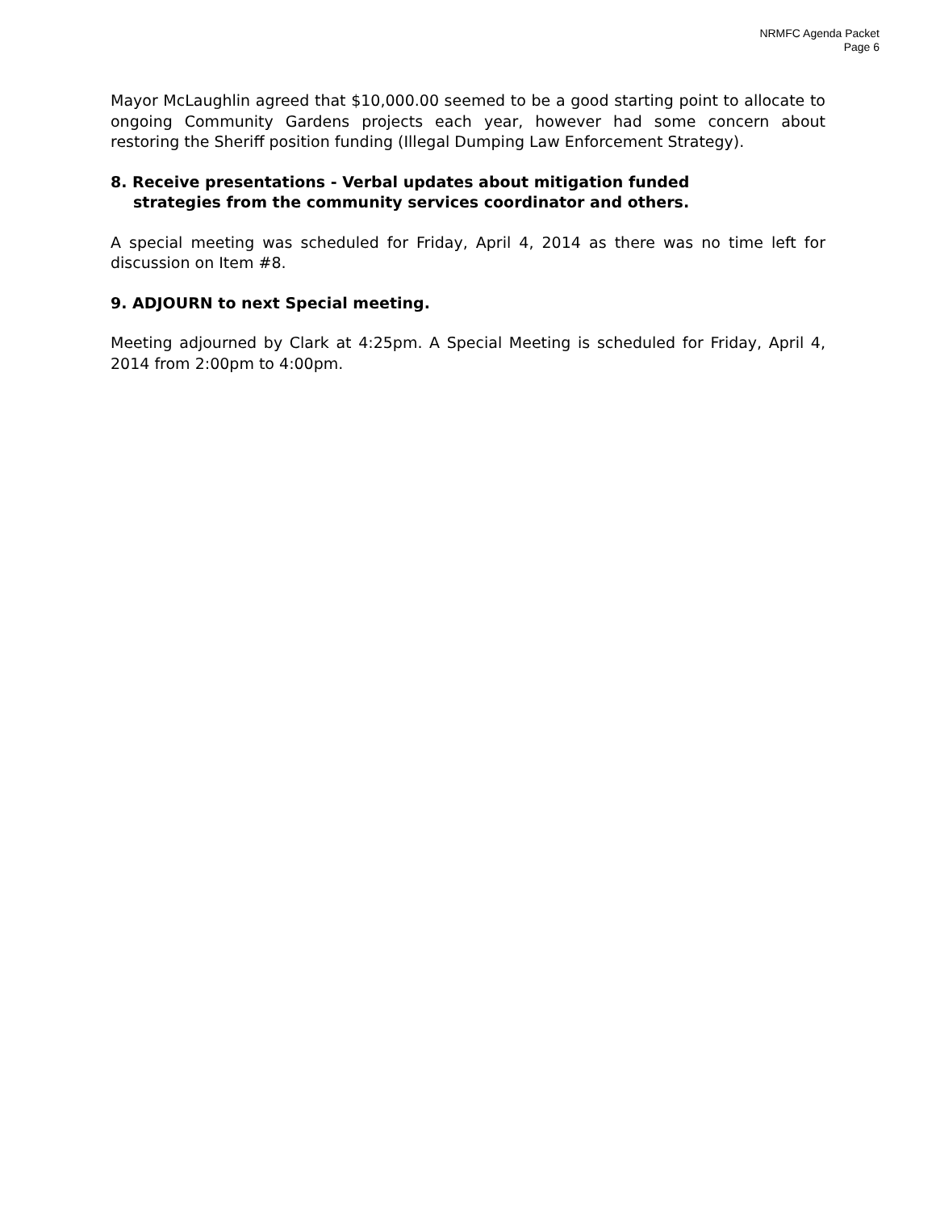NRMFC Agenda Packet
Page 6
Mayor McLaughlin agreed that $10,000.00 seemed to be a good starting point to allocate to ongoing Community Gardens projects each year, however had some concern about restoring the Sheriff position funding (Illegal Dumping Law Enforcement Strategy).
8. Receive presentations - Verbal updates about mitigation funded
strategies from the community services coordinator and others.
A special meeting was scheduled for Friday, April 4, 2014 as there was no time left for discussion on Item #8.
9. ADJOURN to next Special meeting.
Meeting adjourned by Clark at 4:25pm. A Special Meeting is scheduled for Friday, April 4, 2014 from 2:00pm to 4:00pm.